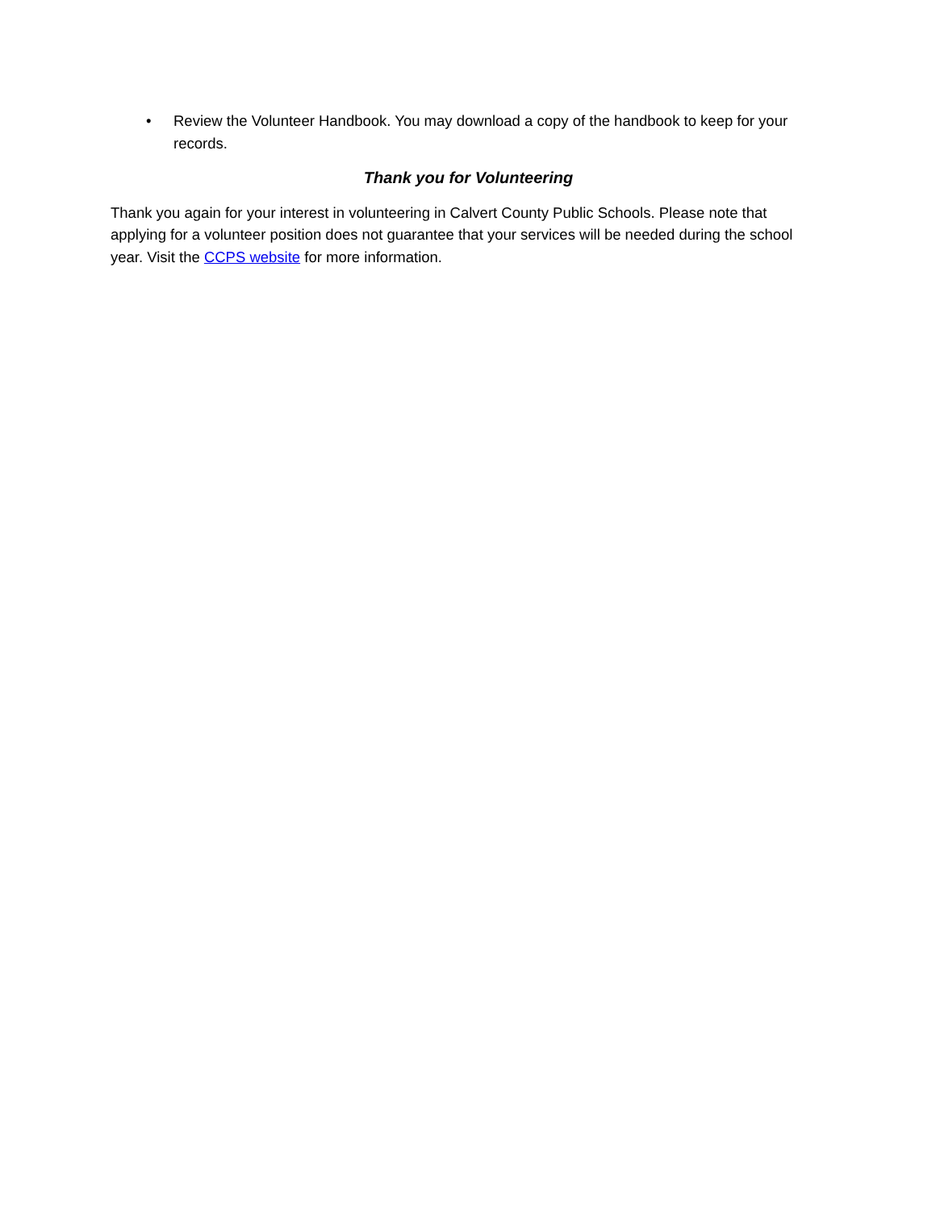• Review the Volunteer Handbook. You may download a copy of the handbook to keep for your records.
Thank you for Volunteering
Thank you again for your interest in volunteering in Calvert County Public Schools. Please note that applying for a volunteer position does not guarantee that your services will be needed during the school year. Visit the CCPS website for more information.